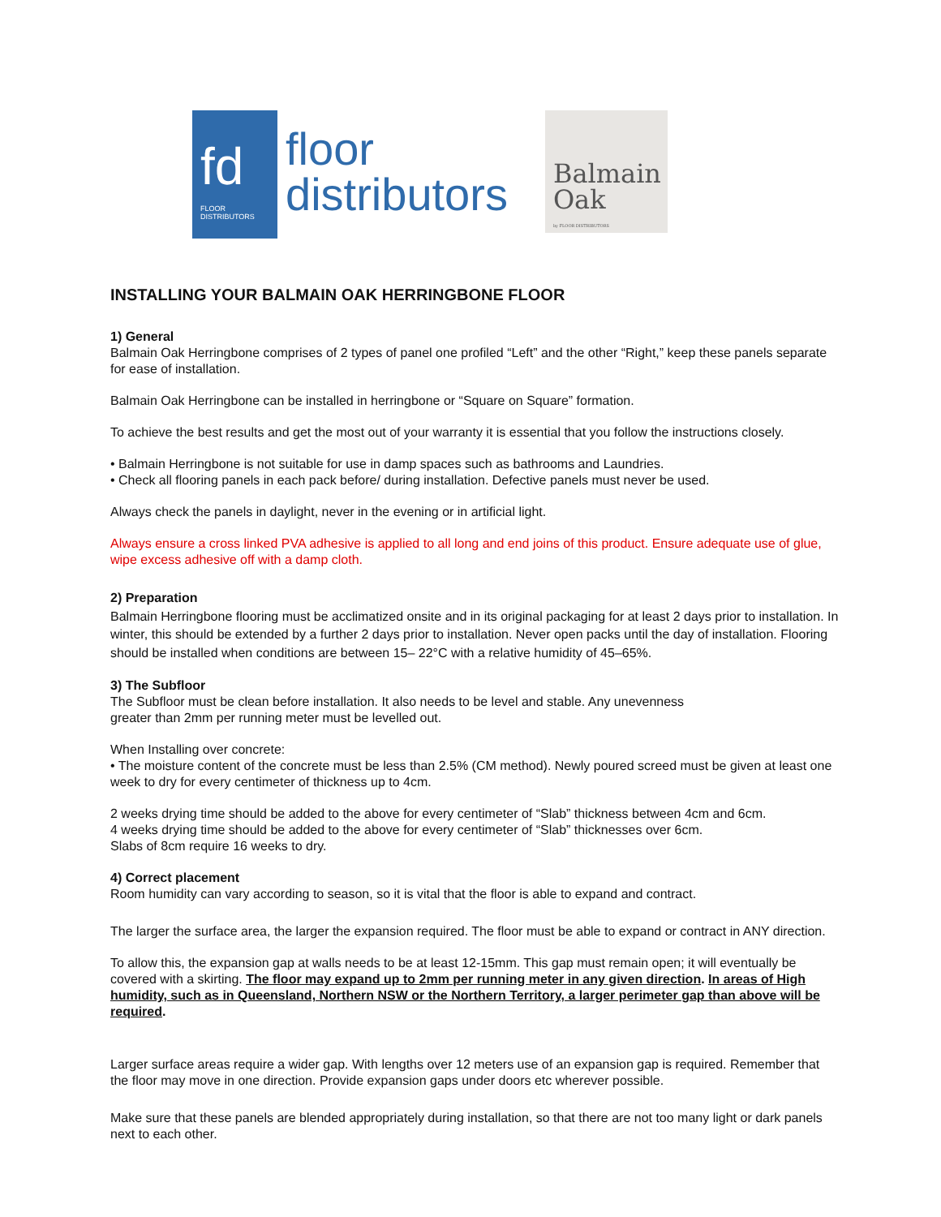fd
FLOOR DISTRIBUTORS
floor
distributors
Balmain
Oak
by FLOOR DISTRIBUTORS
INSTALLING YOUR BALMAIN OAK HERRINGBONE FLOOR
1) General
Balmain Oak Herringbone comprises of 2 types of panel one profiled “Left” and the other “Right,” keep these panels separate for ease of installation.
Balmain Oak Herringbone can be installed in herringbone or “Square on Square” formation.
To achieve the best results and get the most out of your warranty it is essential that you follow the instructions closely.
• Balmain Herringbone is not suitable for use in damp spaces such as bathrooms and Laundries.
• Check all flooring panels in each pack before/ during installation. Defective panels must never be used.
Always check the panels in daylight, never in the evening or in artificial light.
Always ensure a cross linked PVA adhesive is applied to all long and end joins of this product. Ensure adequate use of glue, wipe excess adhesive off with a damp cloth.
2) Preparation
Balmain Herringbone flooring must be acclimatized onsite and in its original packaging for at least 2 days prior to installation. In winter, this should be extended by a further 2 days prior to installation. Never open packs until the day of installation. Flooring should be installed when conditions are between 15– 22°C with a relative humidity of 45–65%.
3) The Subfloor
The Subfloor must be clean before installation. It also needs to be level and stable. Any unevenness
greater than 2mm per running meter must be levelled out.
When Installing over concrete:
• The moisture content of the concrete must be less than 2.5% (CM method). Newly poured screed must be given at least one week to dry for every centimeter of thickness up to 4cm.
2 weeks drying time should be added to the above for every centimeter of “Slab” thickness between 4cm and 6cm.
4 weeks drying time should be added to the above for every centimeter of “Slab” thicknesses over 6cm.
Slabs of 8cm require 16 weeks to dry.
4) Correct placement
Room humidity can vary according to season, so it is vital that the floor is able to expand and contract.
The larger the surface area, the larger the expansion required. The floor must be able to expand or contract in ANY direction.
To allow this, the expansion gap at walls needs to be at least 12-15mm. This gap must remain open; it will eventually be covered with a skirting. The floor may expand up to 2mm per running meter in any given direction. In areas of High humidity, such as in Queensland, Northern NSW or the Northern Territory, a larger perimeter gap than above will be required.
Larger surface areas require a wider gap. With lengths over 12 meters use of an expansion gap is required. Remember that the floor may move in one direction. Provide expansion gaps under doors etc wherever possible.
Make sure that these panels are blended appropriately during installation, so that there are not too many light or dark panels next to each other.